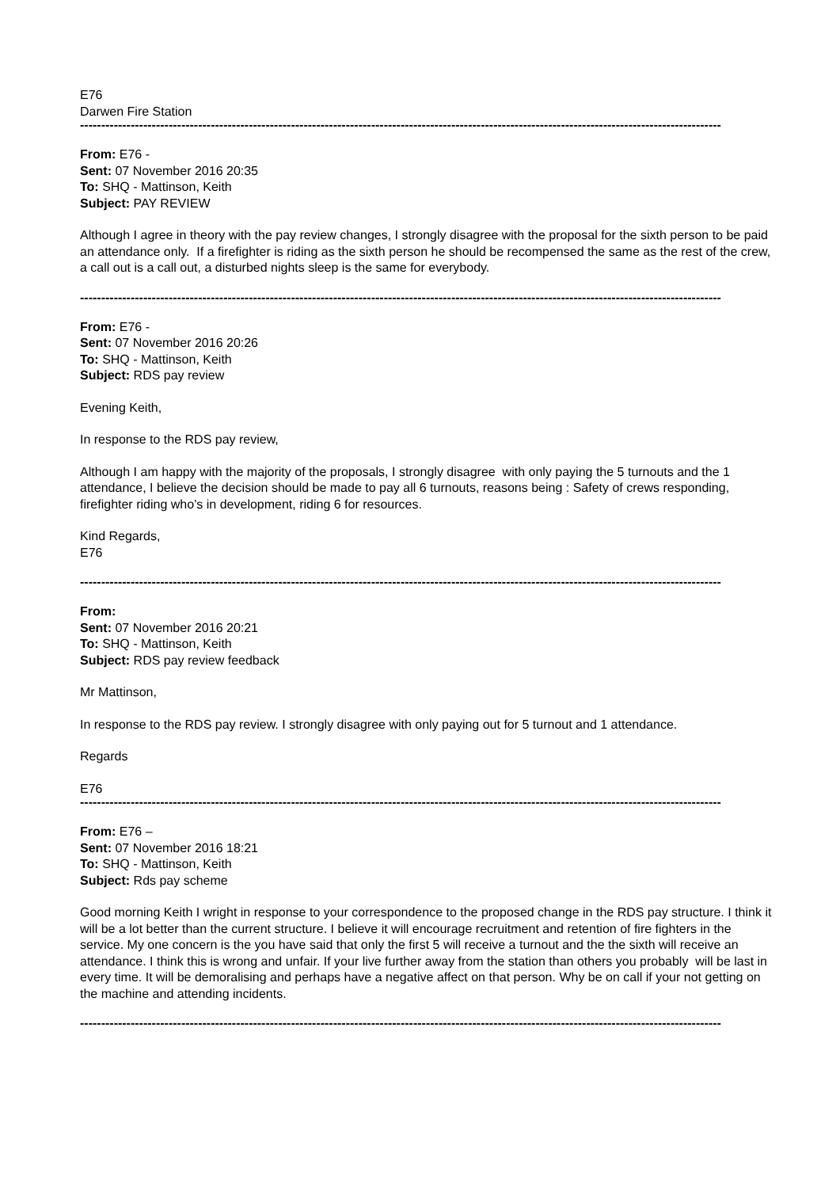E76
Darwen Fire Station
--------------------------------------------------------------------------------------------------------------------------------------------------------------------------------------
From: E76 -
Sent: 07 November 2016 20:35
To: SHQ - Mattinson, Keith
Subject: PAY REVIEW
Although I agree in theory with the pay review changes, I strongly disagree with the proposal for the sixth person to be paid an attendance only. If a firefighter is riding as the sixth person he should be recompensed the same as the rest of the crew, a call out is a call out, a disturbed nights sleep is the same for everybody.
--------------------------------------------------------------------------------------------------------------------------------------------------------------------------------------
From: E76 -
Sent: 07 November 2016 20:26
To: SHQ - Mattinson, Keith
Subject: RDS pay review
Evening Keith,
In response to the RDS pay review,
Although I am happy with the majority of the proposals, I strongly disagree with only paying the 5 turnouts and the 1 attendance, I believe the decision should be made to pay all 6 turnouts, reasons being : Safety of crews responding, firefighter riding who’s in development, riding 6 for resources.
Kind Regards,
E76
--------------------------------------------------------------------------------------------------------------------------------------------------------------------------------------
From:
Sent: 07 November 2016 20:21
To: SHQ - Mattinson, Keith
Subject: RDS pay review feedback
Mr Mattinson,
In response to the RDS pay review. I strongly disagree with only paying out for 5 turnout and 1 attendance.
Regards
E76
--------------------------------------------------------------------------------------------------------------------------------------------------------------------------------------
From: E76 –
Sent: 07 November 2016 18:21
To: SHQ - Mattinson, Keith
Subject: Rds pay scheme
Good morning Keith I wright in response to your correspondence to the proposed change in the RDS pay structure. I think it will be a lot better than the current structure. I believe it will encourage recruitment and retention of fire fighters in the service. My one concern is the you have said that only the first 5 will receive a turnout and the the sixth will receive an attendance. I think this is wrong and unfair. If your live further away from the station than others you probably will be last in every time. It will be demoralising and perhaps have a negative affect on that person. Why be on call if your not getting on the machine and attending incidents.
--------------------------------------------------------------------------------------------------------------------------------------------------------------------------------------